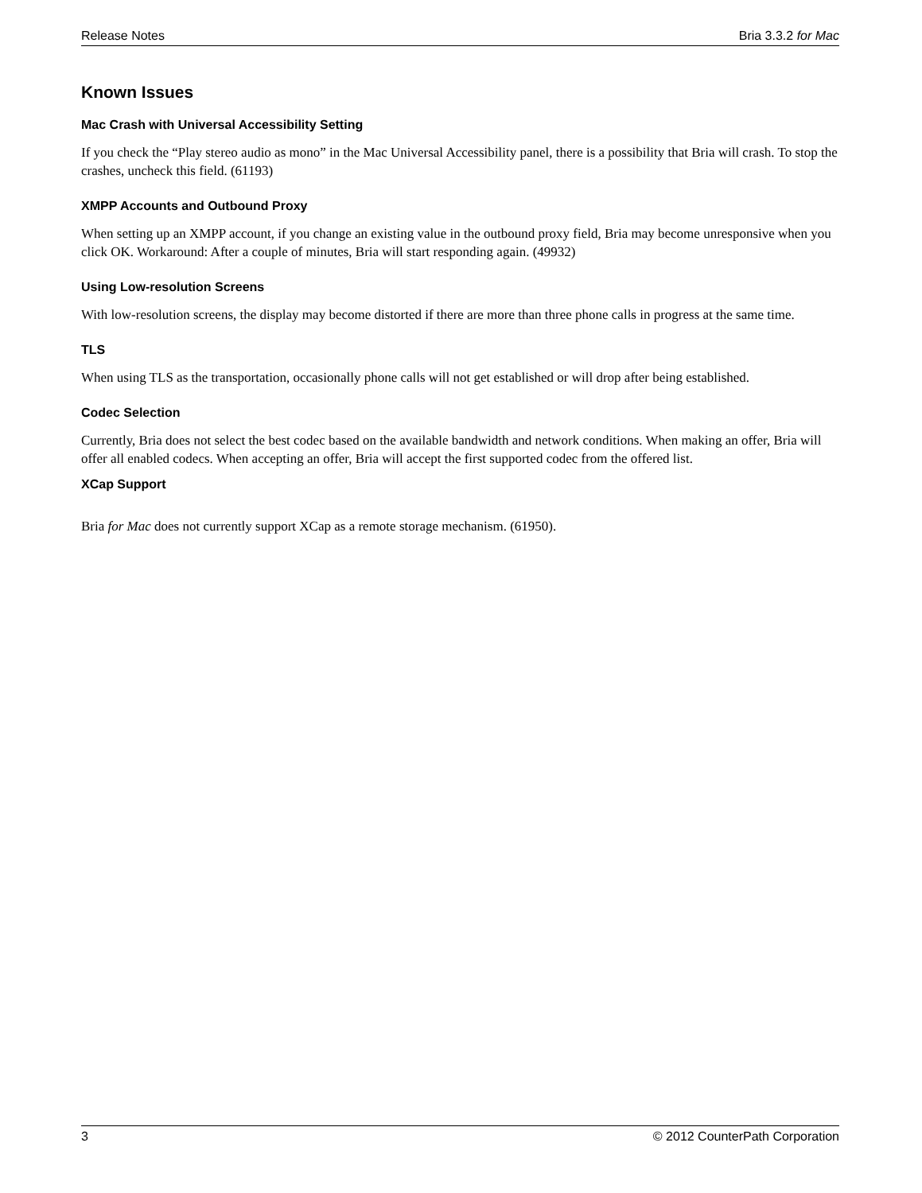Release Notes Bria 3.3.2 for Mac
Known Issues
Mac Crash with Universal Accessibility Setting
If you check the “Play stereo audio as mono” in the Mac Universal Accessibility panel, there is a possibility that Bria will crash. To stop the crashes, uncheck this field. (61193)
XMPP Accounts and Outbound Proxy
When setting up an XMPP account, if you change an existing value in the outbound proxy field, Bria may become unresponsive when you click OK. Workaround: After a couple of minutes, Bria will start responding again. (49932)
Using Low-resolution Screens
With low-resolution screens, the display may become distorted if there are more than three phone calls in progress at the same time.
TLS
When using TLS as the transportation, occasionally phone calls will not get established or will drop after being established.
Codec Selection
Currently, Bria does not select the best codec based on the available bandwidth and network conditions. When making an offer, Bria will offer all enabled codecs. When accepting an offer, Bria will accept the first supported codec from the offered list.
XCap Support
Bria for Mac does not currently support XCap as a remote storage mechanism. (61950).
3 © 2012 CounterPath Corporation